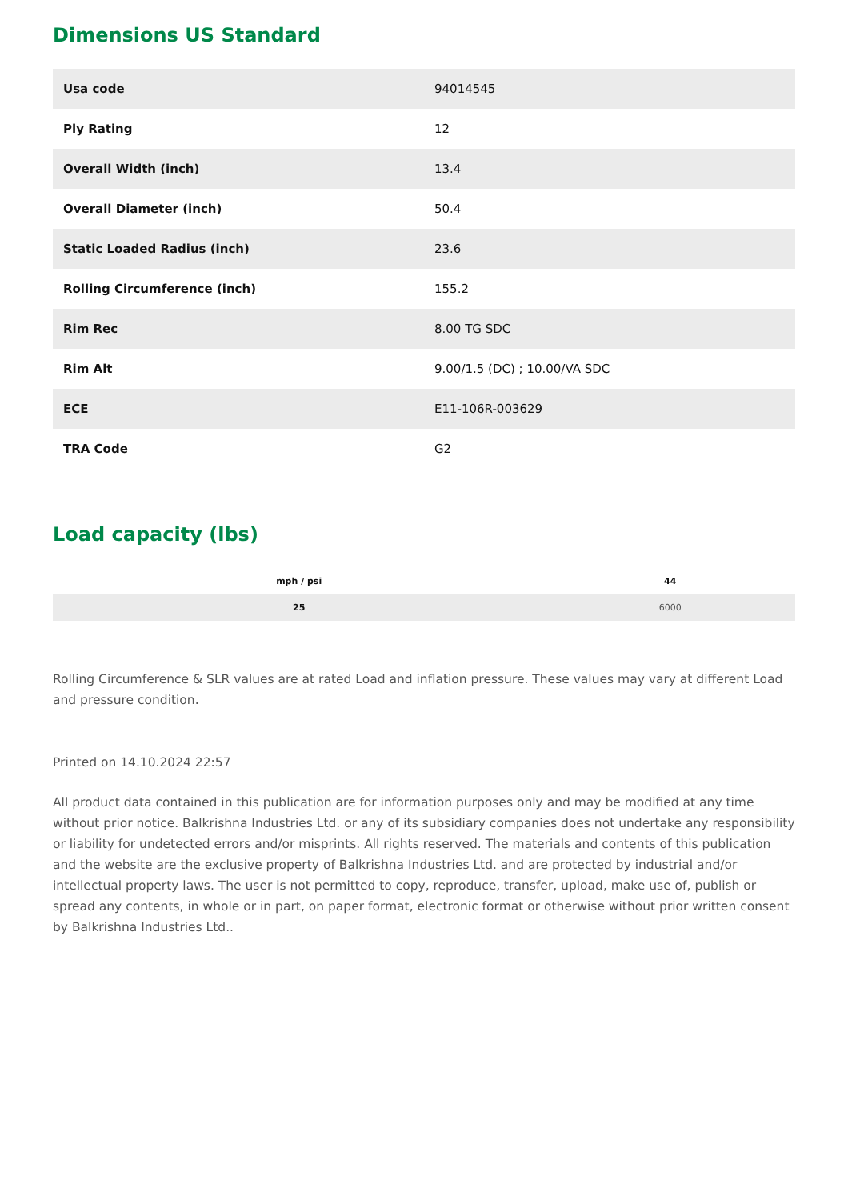Dimensions US Standard
| Usa code | 94014545 |
| Ply Rating | 12 |
| Overall Width (inch) | 13.4 |
| Overall Diameter (inch) | 50.4 |
| Static Loaded Radius (inch) | 23.6 |
| Rolling Circumference (inch) | 155.2 |
| Rim Rec | 8.00 TG SDC |
| Rim Alt | 9.00/1.5 (DC) ; 10.00/VA SDC |
| ECE | E11-106R-003629 |
| TRA Code | G2 |
Load capacity (lbs)
| mph / psi | 44 |
| --- | --- |
| 25 | 6000 |
Rolling Circumference & SLR values are at rated Load and inflation pressure. These values may vary at different Load and pressure condition.
Printed on 14.10.2024 22:57
All product data contained in this publication are for information purposes only and may be modified at any time without prior notice. Balkrishna Industries Ltd. or any of its subsidiary companies does not undertake any responsibility or liability for undetected errors and/or misprints. All rights reserved. The materials and contents of this publication and the website are the exclusive property of Balkrishna Industries Ltd. and are protected by industrial and/or intellectual property laws. The user is not permitted to copy, reproduce, transfer, upload, make use of, publish or spread any contents, in whole or in part, on paper format, electronic format or otherwise without prior written consent by Balkrishna Industries Ltd..